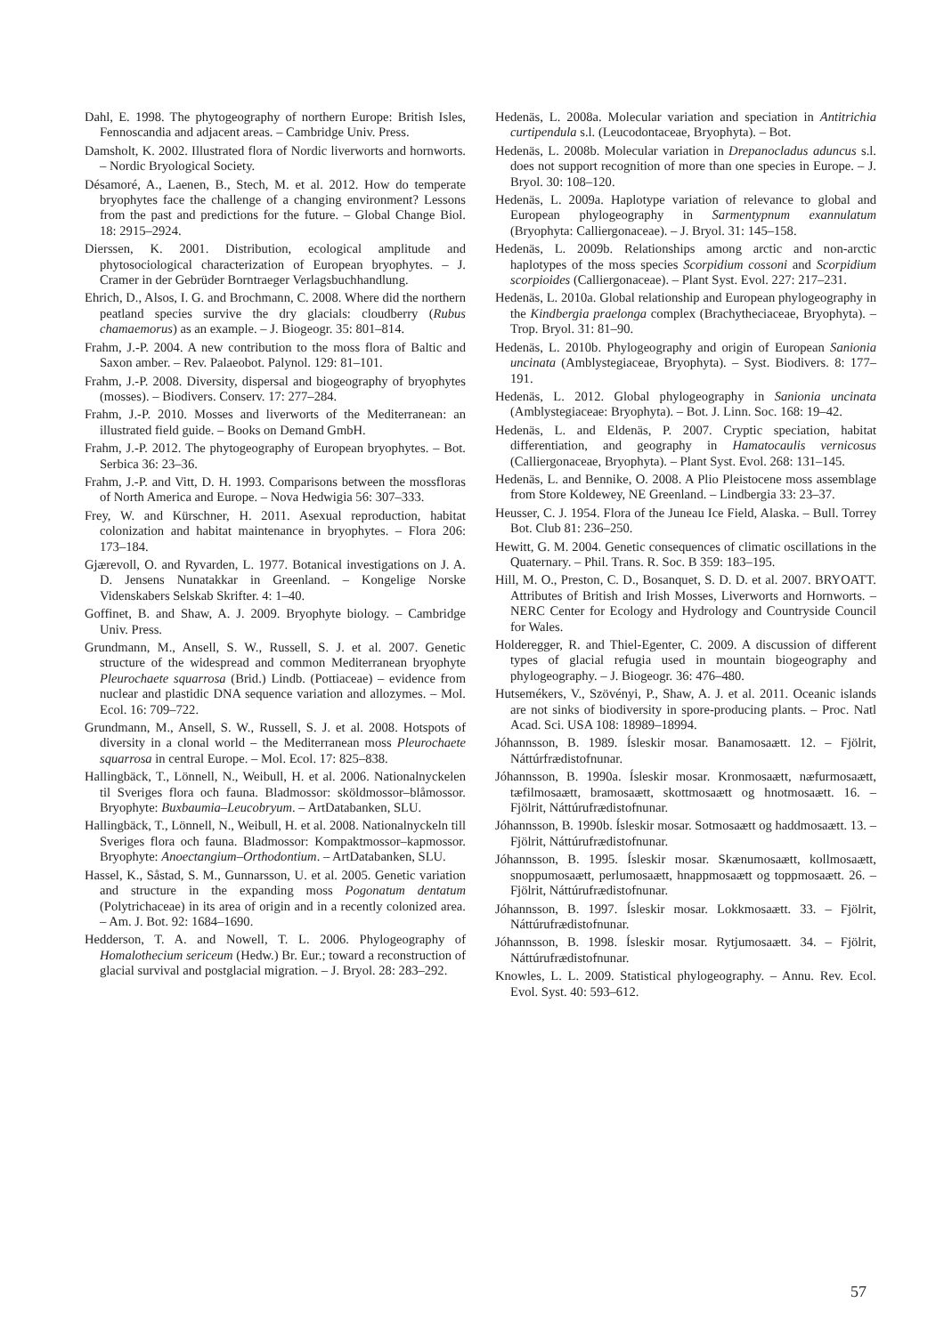Dahl, E. 1998. The phytogeography of northern Europe: British Isles, Fennoscandia and adjacent areas. – Cambridge Univ. Press.
Damsholt, K. 2002. Illustrated flora of Nordic liverworts and hornworts. – Nordic Bryological Society.
Désamoré, A., Laenen, B., Stech, M. et al. 2012. How do temperate bryophytes face the challenge of a changing environment? Lessons from the past and predictions for the future. – Global Change Biol. 18: 2915–2924.
Dierssen, K. 2001. Distribution, ecological amplitude and phytosociological characterization of European bryophytes. – J. Cramer in der Gebrüder Borntraeger Verlagsbuchhandlung.
Ehrich, D., Alsos, I. G. and Brochmann, C. 2008. Where did the northern peatland species survive the dry glacials: cloudberry (Rubus chamaemorus) as an example. – J. Biogeogr. 35: 801–814.
Frahm, J.-P. 2004. A new contribution to the moss flora of Baltic and Saxon amber. – Rev. Palaeobot. Palynol. 129: 81–101.
Frahm, J.-P. 2008. Diversity, dispersal and biogeography of bryophytes (mosses). – Biodivers. Conserv. 17: 277–284.
Frahm, J.-P. 2010. Mosses and liverworts of the Mediterranean: an illustrated field guide. – Books on Demand GmbH.
Frahm, J.-P. 2012. The phytogeography of European bryophytes. – Bot. Serbica 36: 23–36.
Frahm, J.-P. and Vitt, D. H. 1993. Comparisons between the mossfloras of North America and Europe. – Nova Hedwigia 56: 307–333.
Frey, W. and Kürschner, H. 2011. Asexual reproduction, habitat colonization and habitat maintenance in bryophytes. – Flora 206: 173–184.
Gjærevoll, O. and Ryvarden, L. 1977. Botanical investigations on J. A. D. Jensens Nunatakkar in Greenland. – Kongelige Norske Videnskabers Selskab Skrifter. 4: 1–40.
Goffinet, B. and Shaw, A. J. 2009. Bryophyte biology. – Cambridge Univ. Press.
Grundmann, M., Ansell, S. W., Russell, S. J. et al. 2007. Genetic structure of the widespread and common Mediterranean bryophyte Pleurochaete squarrosa (Brid.) Lindb. (Pottiaceae) – evidence from nuclear and plastidic DNA sequence variation and allozymes. – Mol. Ecol. 16: 709–722.
Grundmann, M., Ansell, S. W., Russell, S. J. et al. 2008. Hotspots of diversity in a clonal world – the Mediterranean moss Pleurochaete squarrosa in central Europe. – Mol. Ecol. 17: 825–838.
Hallingbäck, T., Lönnell, N., Weibull, H. et al. 2006. Nationalnyckelen til Sveriges flora och fauna. Bladmossor: sköldmossor–blåmossor. Bryophyte: Buxbaumia–Leucobryum. – ArtDatabanken, SLU.
Hallingbäck, T., Lönnell, N., Weibull, H. et al. 2008. Nationalnyckeln till Sveriges flora och fauna. Bladmossor: Kompaktmossor–kapmossor. Bryophyte: Anoectangium–Orthodontium. – ArtDatabanken, SLU.
Hassel, K., Såstad, S. M., Gunnarsson, U. et al. 2005. Genetic variation and structure in the expanding moss Pogonatum dentatum (Polytrichaceae) in its area of origin and in a recently colonized area. – Am. J. Bot. 92: 1684–1690.
Hedderson, T. A. and Nowell, T. L. 2006. Phylogeography of Homalothecium sericeum (Hedw.) Br. Eur.; toward a reconstruction of glacial survival and postglacial migration. – J. Bryol. 28: 283–292.
Hedenäs, L. 2008a. Molecular variation and speciation in Antitrichia curtipendula s.l. (Leucodontaceae, Bryophyta). – Bot.
Hedenäs, L. 2008b. Molecular variation in Drepanocladus aduncus s.l. does not support recognition of more than one species in Europe. – J. Bryol. 30: 108–120.
Hedenäs, L. 2009a. Haplotype variation of relevance to global and European phylogeography in Sarmentypnum exannulatum (Bryophyta: Calliergonaceae). – J. Bryol. 31: 145–158.
Hedenäs, L. 2009b. Relationships among arctic and non-arctic haplotypes of the moss species Scorpidium cossoni and Scorpidium scorpioides (Calliergonaceae). – Plant Syst. Evol. 227: 217–231.
Hedenäs, L. 2010a. Global relationship and European phylogeography in the Kindbergia praelonga complex (Brachytheciaceae, Bryophyta). – Trop. Bryol. 31: 81–90.
Hedenäs, L. 2010b. Phylogeography and origin of European Sanionia uncinata (Amblystegiaceae, Bryophyta). – Syst. Biodivers. 8: 177–191.
Hedenäs, L. 2012. Global phylogeography in Sanionia uncinata (Amblystegiaceae: Bryophyta). – Bot. J. Linn. Soc. 168: 19–42.
Hedenäs, L. and Eldenäs, P. 2007. Cryptic speciation, habitat differentiation, and geography in Hamatocaulis vernicosus (Calliergonaceae, Bryophyta). – Plant Syst. Evol. 268: 131–145.
Hedenäs, L. and Bennike, O. 2008. A Plio Pleistocene moss assemblage from Store Koldewey, NE Greenland. – Lindbergia 33: 23–37.
Heusser, C. J. 1954. Flora of the Juneau Ice Field, Alaska. – Bull. Torrey Bot. Club 81: 236–250.
Hewitt, G. M. 2004. Genetic consequences of climatic oscillations in the Quaternary. – Phil. Trans. R. Soc. B 359: 183–195.
Hill, M. O., Preston, C. D., Bosanquet, S. D. D. et al. 2007. BRYOATT. Attributes of British and Irish Mosses, Liverworts and Hornworts. – NERC Center for Ecology and Hydrology and Countryside Council for Wales.
Holderegger, R. and Thiel-Egenter, C. 2009. A discussion of different types of glacial refugia used in mountain biogeography and phylogeography. – J. Biogeogr. 36: 476–480.
Hutsemékers, V., Szövényi, P., Shaw, A. J. et al. 2011. Oceanic islands are not sinks of biodiversity in spore-producing plants. – Proc. Natl Acad. Sci. USA 108: 18989–18994.
Jóhannsson, B. 1989. Ísleskir mosar. Banamosaætt. 12. – Fjölrit, Náttúrfrædistofnunar.
Jóhannsson, B. 1990a. Ísleskir mosar. Kronmosaætt, næfurmosaætt, tæfilmosaætt, bramosaætt, skottmosaætt og hnotmosaætt. 16. – Fjölrit, Náttúrufrædistofnunar.
Jóhannsson, B. 1990b. Ísleskir mosar. Sotmosaætt og haddmosaætt. 13. – Fjölrit, Náttúrufrædistofnunar.
Jóhannsson, B. 1995. Ísleskir mosar. Skænumosaætt, kollmosaætt, snoppumosaætt, perlumosaætt, hnappmosaætt og toppmosaætt. 26. – Fjölrit, Náttúrufrædistofnunar.
Jóhannsson, B. 1997. Ísleskir mosar. Lokkmosaætt. 33. – Fjölrit, Náttúrufrædistofnunar.
Jóhannsson, B. 1998. Ísleskir mosar. Rytjumosaætt. 34. – Fjölrit, Náttúrufrædistofnunar.
Knowles, L. L. 2009. Statistical phylogeography. – Annu. Rev. Ecol. Evol. Syst. 40: 593–612.
57